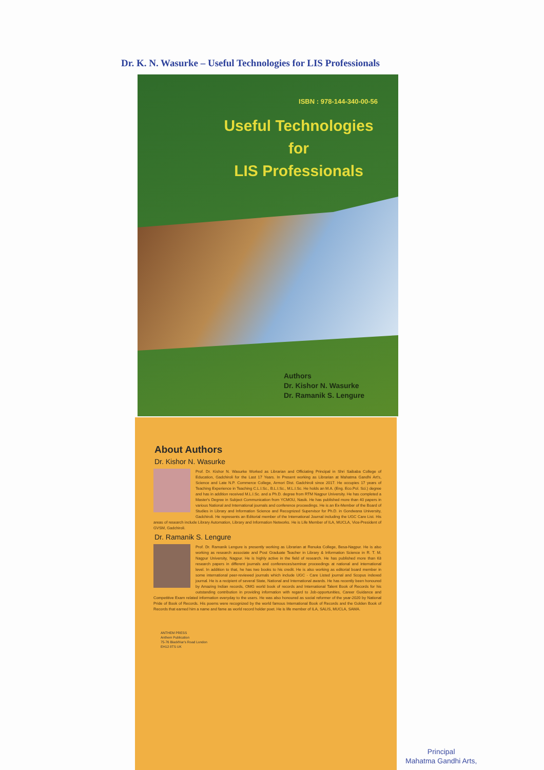Dr. K. N. Wasurke – Useful Technologies for LIS Professionals
ISBN : 978-144-340-00-56
Useful Technologies
for
LIS Professionals
Authors
Dr. Kishor N. Wasurke
Dr. Ramanik S. Lengure
About Authors
Dr. Kishor N. Wasurke
Prof. Dr. Kishor N. Wasurke Worked as Librarian and Officiating Principal in Shri Saibaba College of Education, Gadchiroli for the Last 17 Years. In Present working as Librarian at Mahatma Gandhi Art's, Science and Late N.P. Commerce College, Armori Dist. Gadchiroli since 2017. He occupies 17 years of Teaching Experience in Teaching C.L.I.Sc., B.L.I.Sc., M.L.I.Sc. He holds an M.A. (Eng. Eco.Pol. Sci.) degree and has in addition received M.L.I.Sc. and a Ph.D. degree from RTM Nagpur University. He has completed a Master's Degree in Subject Communication from YCMOU, Nasik. He has published more than 40 papers in various National and International journals and conference proceedings. He is an Ex-Member of the Board of Studies in Library and Information Science and Recognized Supervisor for Ph.D. in Gondwana University, Gadchiroli. He represents an Editorial member of the International Journal including the UGC Care List. His areas of research include Library Automation, Library and Information Networks. He is Life Member of ILA, MUCLA, Vice-President of GVSM, Gadchiroli.
Dr. Ramanik S. Lengure
Prof. Dr. Ramanik Lengure is presently working as Librarian at Renuka College, Besa-Nagpur. He is also working as research associate and Post Graduate Teacher in Library & Information Science in R. T. M. Nagpur University, Nagpur. He is highly active in the field of research. He has published more than 63 research papers in different journals and conferences/seminar proceedings at national and international level. In addition to that, he has two books to his credit. He is also working as editorial board member in some international peer-reviewed journals which include UGC - Care Listed journal and Scopus indexed journal. He is a recipient of several State, National and International awards. He has recently been honoured by Amazing Indian records, OMG world book of records and International Talent Book of Records for his outstanding contribution in providing information with regard to Job-opportunities, Career Guidance and Competitive Exam related information everyday to the users. He was also honoured as social reformer of the year-2020 by National Pride of Book of Records. His poems were recognized by the world famous International Book of Records and the Golden Book of Records that earned him a name and fame as world record holder poet. He is life member of ILA, SALIS, MUCLA, SAMA.
ANTHEM PRESS
Anthem Publication
75-76 Blackfriar's Road London
EH12 8TS UK
Principal
Mahatma Gandhi Arts,